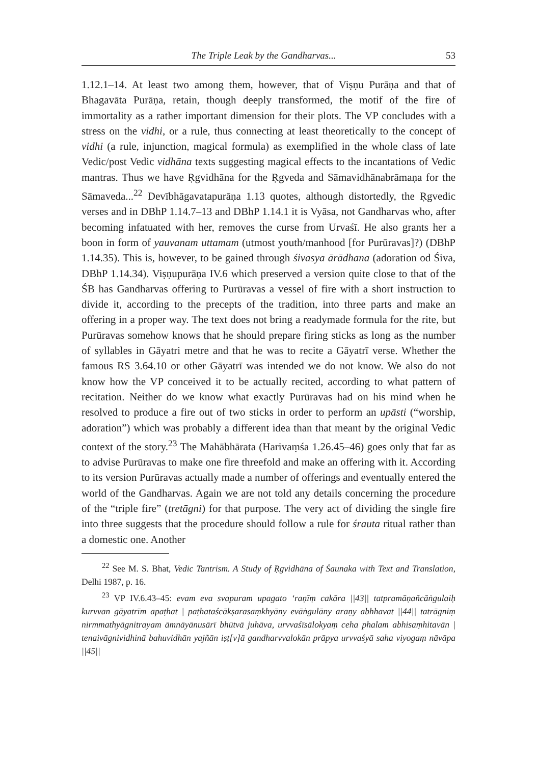The Triple Leak by the Gandharvas... 53
1.12.1–14. At least two among them, however, that of Viṣṇu Purāṇa and that of Bhagavāta Purāṇa, retain, though deeply transformed, the motif of the fire of immortality as a rather important dimension for their plots. The VP concludes with a stress on the vidhi, or a rule, thus connecting at least theoretically to the concept of vidhi (a rule, injunction, magical formula) as exemplified in the whole class of late Vedic/post Vedic vidhāna texts suggesting magical effects to the incantations of Vedic mantras. Thus we have Ṛgvidhāna for the Ṛgveda and Sāmavidhānabrāmaṇa for the Sāmaveda...<sup>22</sup> Devībhāgavatapurāṇa 1.13 quotes, although distortedly, the Ṛgvedic verses and in DBhP 1.14.7–13 and DBhP 1.14.1 it is Vyāsa, not Gandharvas who, after becoming infatuated with her, removes the curse from Urvaśī. He also grants her a boon in form of yauvanam uttamam (utmost youth/manhood [for Purūravas]?) (DBhP 1.14.35). This is, however, to be gained through śivasya ārādhana (adoration od Śiva, DBhP 1.14.34). Viṣṇupurāṇa IV.6 which preserved a version quite close to that of the ŚB has Gandharvas offering to Purūravas a vessel of fire with a short instruction to divide it, according to the precepts of the tradition, into three parts and make an offering in a proper way. The text does not bring a readymade formula for the rite, but Purūravas somehow knows that he should prepare firing sticks as long as the number of syllables in Gāyatri metre and that he was to recite a Gāyatrī verse. Whether the famous RS 3.64.10 or other Gāyatrī was intended we do not know. We also do not know how the VP conceived it to be actually recited, according to what pattern of recitation. Neither do we know what exactly Purūravas had on his mind when he resolved to produce a fire out of two sticks in order to perform an upāsti (“worship, adoration”) which was probably a different idea than that meant by the original Vedic context of the story.<sup>23</sup> The Mahābhārata (Harivaṃśa 1.26.45–46) goes only that far as to advise Purūravas to make one fire threefold and make an offering with it. According to its version Purūravas actually made a number of offerings and eventually entered the world of the Gandharvas. Again we are not told any details concerning the procedure of the “triple fire” (tretāgni) for that purpose. The very act of dividing the single fire into three suggests that the procedure should follow a rule for śrauta ritual rather than a domestic one. Another
<sup>22</sup> See M. S. Bhat, Vedic Tantrism. A Study of Ṛgvidhāna of Śaunaka with Text and Translation, Delhi 1987, p. 16.
<sup>23</sup> VP IV.6.43–45: evam eva svapuram upagato ‘raṇīṃ cakāra ||43|| tatpramāṇañcāṅgulaiḥ kurvvan gāyatrīm apaṭhat | paṭhataścākṣarasaṃkhyāny evāṅgulāny araṇy abhhavat ||44|| tatrāgniṃ nirmmathyāgnitrayam āmnāyānusārī bhūtvā juhāva, urvvaśīsālokyaṃ ceha phalam abhisaṃhitavān | tenaivāgnividhinā bahuvidhān yajñān iṣṭ[v]ā gandharvvalokān prāpya urvvaśyā saha viyogaṃ nāvāpa ||45||